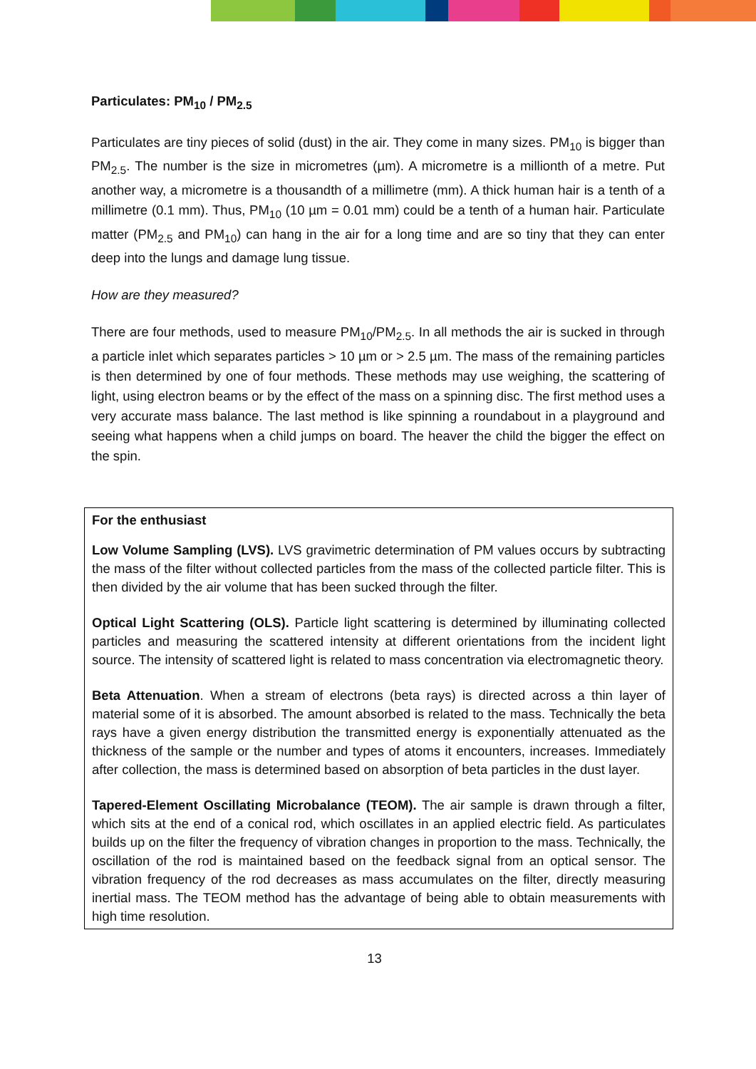Particulates: PM<sub>10</sub> / PM<sub>2.5</sub>
Particulates are tiny pieces of solid (dust) in the air. They come in many sizes. PM<sub>10</sub> is bigger than PM<sub>2.5</sub>. The number is the size in micrometres (µm). A micrometre is a millionth of a metre. Put another way, a micrometre is a thousandth of a millimetre (mm). A thick human hair is a tenth of a millimetre (0.1 mm). Thus, PM<sub>10</sub> (10 µm = 0.01 mm) could be a tenth of a human hair. Particulate matter (PM<sub>2.5</sub> and PM<sub>10</sub>) can hang in the air for a long time and are so tiny that they can enter deep into the lungs and damage lung tissue.
How are they measured?
There are four methods, used to measure PM<sub>10</sub>/PM<sub>2.5</sub>. In all methods the air is sucked in through a particle inlet which separates particles > 10 µm or > 2.5 µm. The mass of the remaining particles is then determined by one of four methods. These methods may use weighing, the scattering of light, using electron beams or by the effect of the mass on a spinning disc. The first method uses a very accurate mass balance. The last method is like spinning a roundabout in a playground and seeing what happens when a child jumps on board. The heaver the child the bigger the effect on the spin.
For the enthusiast
Low Volume Sampling (LVS). LVS gravimetric determination of PM values occurs by subtracting the mass of the filter without collected particles from the mass of the collected particle filter. This is then divided by the air volume that has been sucked through the filter.
Optical Light Scattering (OLS). Particle light scattering is determined by illuminating collected particles and measuring the scattered intensity at different orientations from the incident light source. The intensity of scattered light is related to mass concentration via electromagnetic theory.
Beta Attenuation. When a stream of electrons (beta rays) is directed across a thin layer of material some of it is absorbed. The amount absorbed is related to the mass. Technically the beta rays have a given energy distribution the transmitted energy is exponentially attenuated as the thickness of the sample or the number and types of atoms it encounters, increases. Immediately after collection, the mass is determined based on absorption of beta particles in the dust layer.
Tapered-Element Oscillating Microbalance (TEOM). The air sample is drawn through a filter, which sits at the end of a conical rod, which oscillates in an applied electric field. As particulates builds up on the filter the frequency of vibration changes in proportion to the mass. Technically, the oscillation of the rod is maintained based on the feedback signal from an optical sensor. The vibration frequency of the rod decreases as mass accumulates on the filter, directly measuring inertial mass. The TEOM method has the advantage of being able to obtain measurements with high time resolution.
13